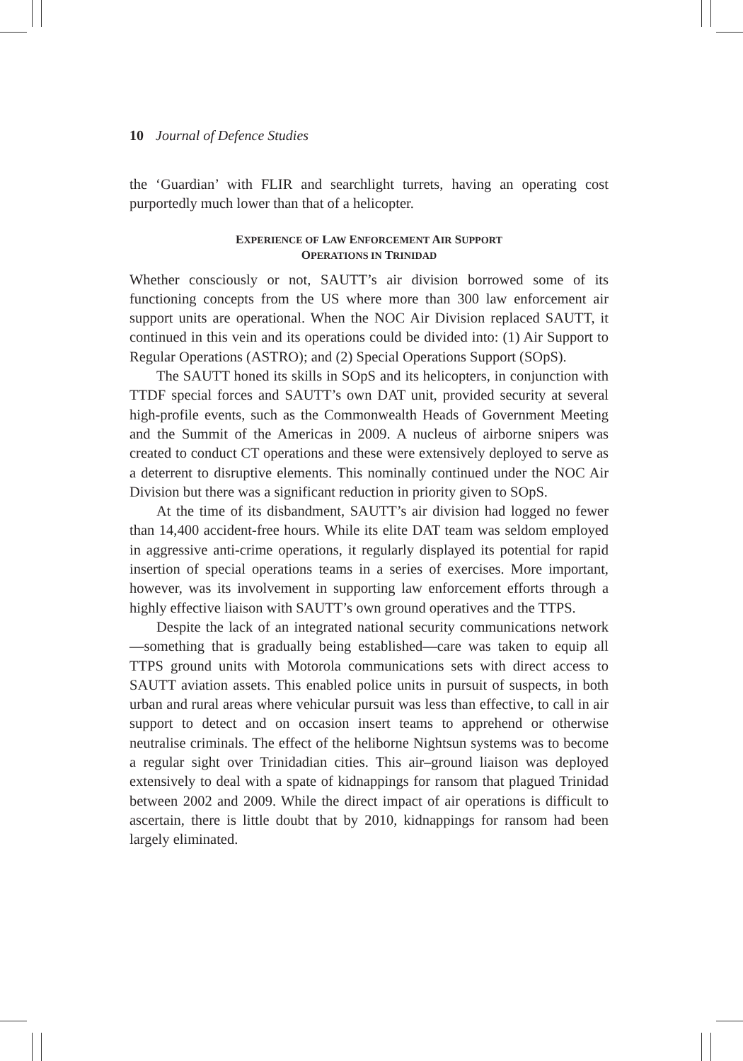10 Journal of Defence Studies
the ‘Guardian’ with FLIR and searchlight turrets, having an operating cost purportedly much lower than that of a helicopter.
EXPERIENCE OF LAW ENFORCEMENT AIR SUPPORT
OPERATIONS IN TRINIDAD
Whether consciously or not, SAUTT’s air division borrowed some of its functioning concepts from the US where more than 300 law enforcement air support units are operational. When the NOC Air Division replaced SAUTT, it continued in this vein and its operations could be divided into: (1) Air Support to Regular Operations (ASTRO); and (2) Special Operations Support (SOpS).
The SAUTT honed its skills in SOpS and its helicopters, in conjunction with TTDF special forces and SAUTT’s own DAT unit, provided security at several high-profile events, such as the Commonwealth Heads of Government Meeting and the Summit of the Americas in 2009. A nucleus of airborne snipers was created to conduct CT operations and these were extensively deployed to serve as a deterrent to disruptive elements. This nominally continued under the NOC Air Division but there was a significant reduction in priority given to SOpS.
At the time of its disbandment, SAUTT’s air division had logged no fewer than 14,400 accident-free hours. While its elite DAT team was seldom employed in aggressive anti-crime operations, it regularly displayed its potential for rapid insertion of special operations teams in a series of exercises. More important, however, was its involvement in supporting law enforcement efforts through a highly effective liaison with SAUTT’s own ground operatives and the TTPS.
Despite the lack of an integrated national security communications network—something that is gradually being established—care was taken to equip all TTPS ground units with Motorola communications sets with direct access to SAUTT aviation assets. This enabled police units in pursuit of suspects, in both urban and rural areas where vehicular pursuit was less than effective, to call in air support to detect and on occasion insert teams to apprehend or otherwise neutralise criminals. The effect of the heliborne Nightsun systems was to become a regular sight over Trinidadian cities. This air–ground liaison was deployed extensively to deal with a spate of kidnappings for ransom that plagued Trinidad between 2002 and 2009. While the direct impact of air operations is difficult to ascertain, there is little doubt that by 2010, kidnappings for ransom had been largely eliminated.